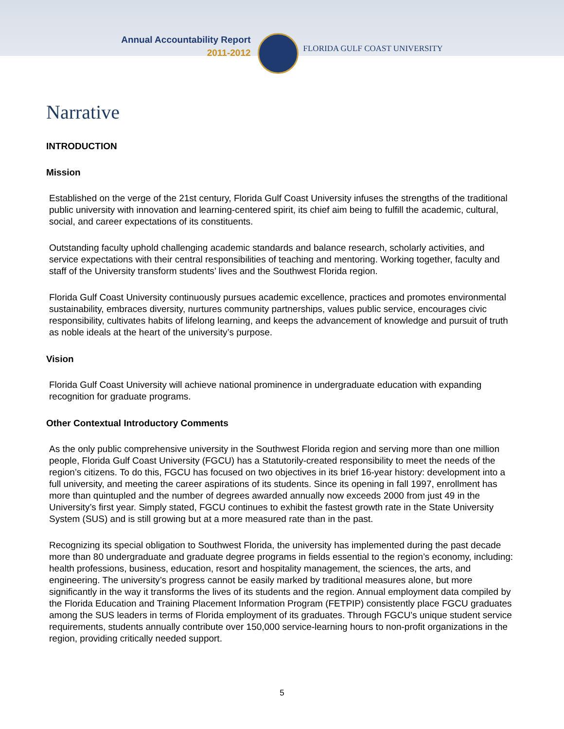Annual Accountability Report
2011-2012
FLORIDA GULF COAST UNIVERSITY
Narrative
INTRODUCTION
Mission
Established on the verge of the 21st century, Florida Gulf Coast University infuses the strengths of the traditional public university with innovation and learning-centered spirit, its chief aim being to fulfill the academic, cultural, social, and career expectations of its constituents.
Outstanding faculty uphold challenging academic standards and balance research, scholarly activities, and service expectations with their central responsibilities of teaching and mentoring. Working together, faculty and staff of the University transform students’ lives and the Southwest Florida region.
Florida Gulf Coast University continuously pursues academic excellence, practices and promotes environmental sustainability, embraces diversity, nurtures community partnerships, values public service, encourages civic responsibility, cultivates habits of lifelong learning, and keeps the advancement of knowledge and pursuit of truth as noble ideals at the heart of the university’s purpose.
Vision
Florida Gulf Coast University will achieve national prominence in undergraduate education with expanding recognition for graduate programs.
Other Contextual Introductory Comments
As the only public comprehensive university in the Southwest Florida region and serving more than one million people, Florida Gulf Coast University (FGCU) has a Statutorily-created responsibility to meet the needs of the region’s citizens. To do this, FGCU has focused on two objectives in its brief 16-year history: development into a full university, and meeting the career aspirations of its students. Since its opening in fall 1997, enrollment has more than quintupled and the number of degrees awarded annually now exceeds 2000 from just 49 in the University’s first year. Simply stated, FGCU continues to exhibit the fastest growth rate in the State University System (SUS) and is still growing but at a more measured rate than in the past.
Recognizing its special obligation to Southwest Florida, the university has implemented during the past decade more than 80 undergraduate and graduate degree programs in fields essential to the region’s economy, including: health professions, business, education, resort and hospitality management, the sciences, the arts, and engineering. The university’s progress cannot be easily marked by traditional measures alone, but more significantly in the way it transforms the lives of its students and the region. Annual employment data compiled by the Florida Education and Training Placement Information Program (FETPIP) consistently place FGCU graduates among the SUS leaders in terms of Florida employment of its graduates. Through FGCU’s unique student service requirements, students annually contribute over 150,000 service-learning hours to non-profit organizations in the region, providing critically needed support.
5